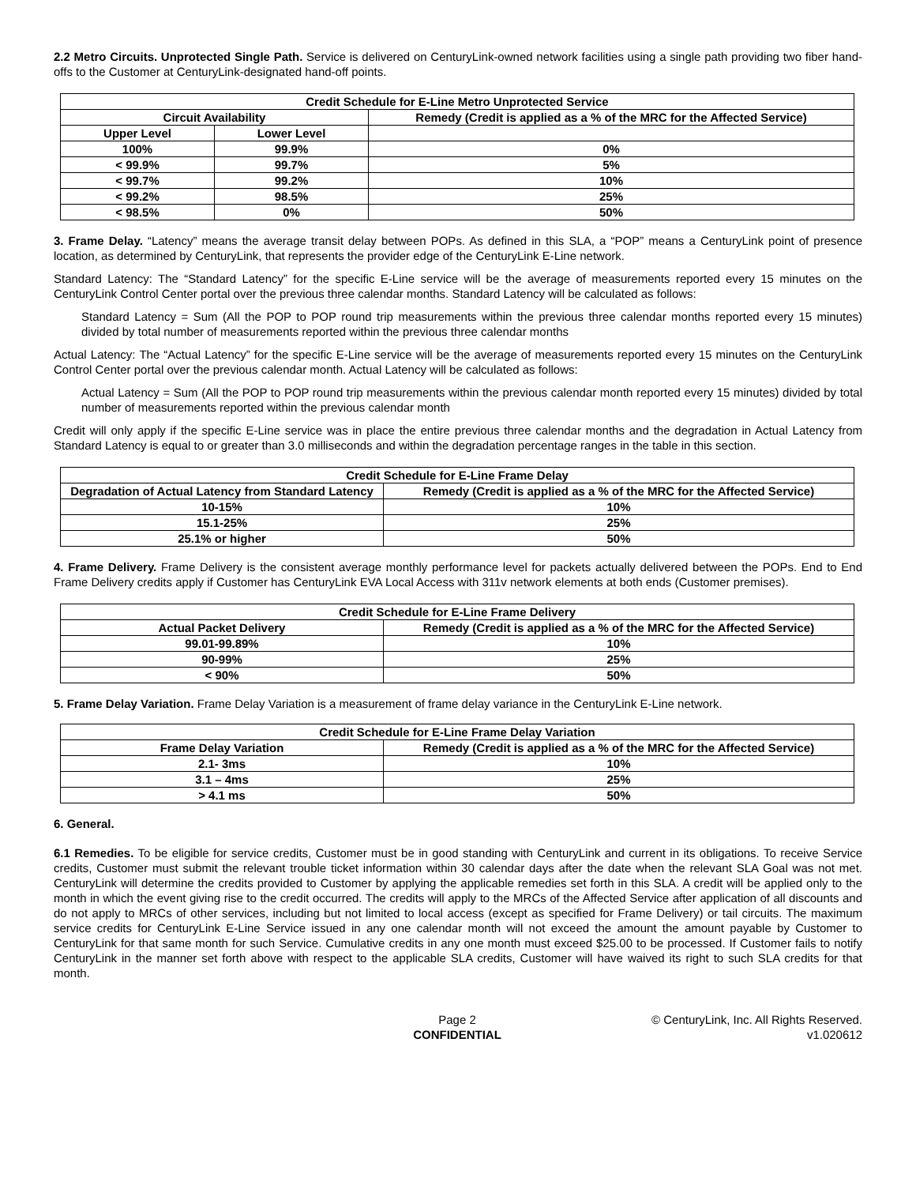2.2 Metro Circuits. Unprotected Single Path. Service is delivered on CenturyLink-owned network facilities using a single path providing two fiber hand-offs to the Customer at CenturyLink-designated hand-off points.
| Credit Schedule for E-Line Metro Unprotected Service | | |
| --- | --- | --- |
| Circuit Availability | | Remedy (Credit is applied as a % of the MRC for the Affected Service) |
| Upper Level | Lower Level | |
| 100% | 99.9% | 0% |
| < 99.9% | 99.7% | 5% |
| < 99.7% | 99.2% | 10% |
| < 99.2% | 98.5% | 25% |
| < 98.5% | 0% | 50% |
3. Frame Delay. “Latency” means the average transit delay between POPs. As defined in this SLA, a “POP” means a CenturyLink point of presence location, as determined by CenturyLink, that represents the provider edge of the CenturyLink E-Line network.
Standard Latency: The “Standard Latency” for the specific E-Line service will be the average of measurements reported every 15 minutes on the CenturyLink Control Center portal over the previous three calendar months. Standard Latency will be calculated as follows:
Standard Latency = Sum (All the POP to POP round trip measurements within the previous three calendar months reported every 15 minutes) divided by total number of measurements reported within the previous three calendar months
Actual Latency: The “Actual Latency” for the specific E-Line service will be the average of measurements reported every 15 minutes on the CenturyLink Control Center portal over the previous calendar month. Actual Latency will be calculated as follows:
Actual Latency = Sum (All the POP to POP round trip measurements within the previous calendar month reported every 15 minutes) divided by total number of measurements reported within the previous calendar month
Credit will only apply if the specific E-Line service was in place the entire previous three calendar months and the degradation in Actual Latency from Standard Latency is equal to or greater than 3.0 milliseconds and within the degradation percentage ranges in the table in this section.
| Credit Schedule for E-Line Frame Delay | |
| --- | --- |
| Degradation of Actual Latency from Standard Latency | Remedy (Credit is applied as a % of the MRC for the Affected Service) |
| 10-15% | 10% |
| 15.1-25% | 25% |
| 25.1% or higher | 50% |
4. Frame Delivery. Frame Delivery is the consistent average monthly performance level for packets actually delivered between the POPs. End to End Frame Delivery credits apply if Customer has CenturyLink EVA Local Access with 311v network elements at both ends (Customer premises).
| Credit Schedule for E-Line Frame Delivery | |
| --- | --- |
| Actual Packet Delivery | Remedy (Credit is applied as a % of the MRC for the Affected Service) |
| 99.01-99.89% | 10% |
| 90-99% | 25% |
| < 90% | 50% |
5. Frame Delay Variation. Frame Delay Variation is a measurement of frame delay variance in the CenturyLink E-Line network.
| Credit Schedule for E-Line Frame Delay Variation | |
| --- | --- |
| Frame Delay Variation | Remedy (Credit is applied as a % of the MRC for the Affected Service) |
| 2.1- 3ms | 10% |
| 3.1 – 4ms | 25% |
| > 4.1 ms | 50% |
6. General.
6.1 Remedies. To be eligible for service credits, Customer must be in good standing with CenturyLink and current in its obligations. To receive Service credits, Customer must submit the relevant trouble ticket information within 30 calendar days after the date when the relevant SLA Goal was not met. CenturyLink will determine the credits provided to Customer by applying the applicable remedies set forth in this SLA. A credit will be applied only to the month in which the event giving rise to the credit occurred. The credits will apply to the MRCs of the Affected Service after application of all discounts and do not apply to MRCs of other services, including but not limited to local access (except as specified for Frame Delivery) or tail circuits. The maximum service credits for CenturyLink E-Line Service issued in any one calendar month will not exceed the amount the amount payable by Customer to CenturyLink for that same month for such Service. Cumulative credits in any one month must exceed $25.00 to be processed. If Customer fails to notify CenturyLink in the manner set forth above with respect to the applicable SLA credits, Customer will have waived its right to such SLA credits for that month.
Page 2
CONFIDENTIAL
© CenturyLink, Inc. All Rights Reserved.
v1.020612